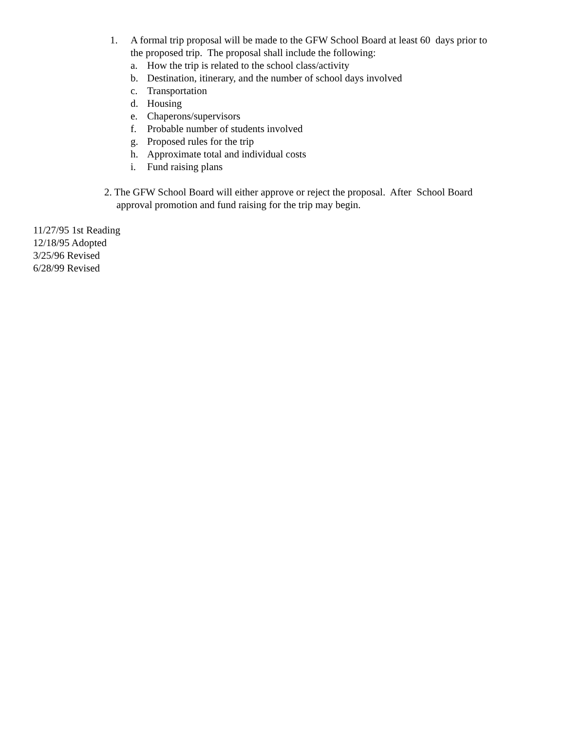1. A formal trip proposal will be made to the GFW School Board at least 60 days prior to
the proposed trip. The proposal shall include the following:
a. How the trip is related to the school class/activity
b. Destination, itinerary, and the number of school days involved
c. Transportation
d. Housing
e. Chaperons/supervisors
f. Probable number of students involved
g. Proposed rules for the trip
h. Approximate total and individual costs
i. Fund raising plans
2. The GFW School Board will either approve or reject the proposal. After School Board
approval promotion and fund raising for the trip may begin.
11/27/95 1st Reading
12/18/95 Adopted
3/25/96 Revised
6/28/99 Revised